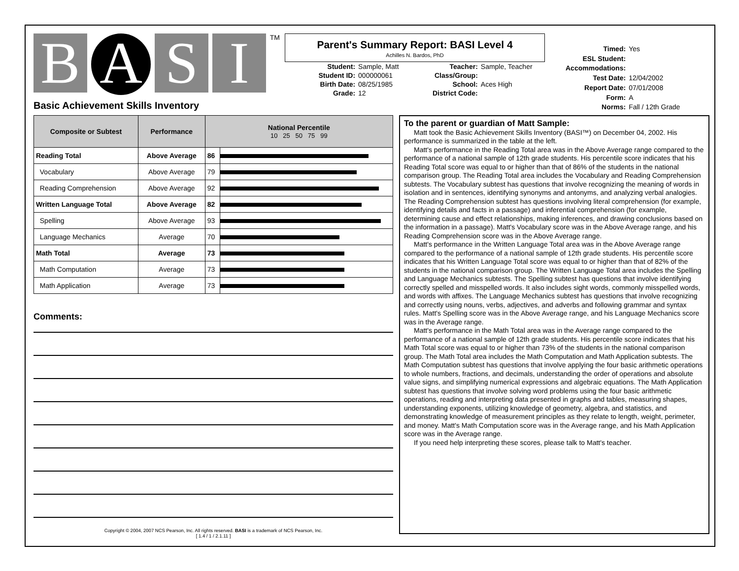B
A
S I
TM
Basic Achievement Skills Inventory
Parent's Summary Report: BASI Level 4
Achilles N. Bardos, PhD
Student: Sample, Matt Student ID: 000000061 Birth Date: 08/25/1985 Grade: 12
Teacher: Sample, Teacher Class/Group: School: Aces High District Code:
Timed: Yes ESL Student: Accommodations: Test Date: 12/04/2002 Report Date: 07/01/2008 Form: A Norms: Fall / 12th Grade
| Composite or Subtest | Performance | National Percentile 10 25 50 75 99 | |
| --- | --- | --- | --- |
| Reading Total | Above Average | 86 | |
| Vocabulary | Above Average | 79 | |
| Reading Comprehension | Above Average | 92 | |
| Written Language Total | Above Average | 82 | |
| Spelling | Above Average | 93 | |
| Language Mechanics | Average | 70 | |
| Math Total | Average | 73 | |
| Math Computation | Average | 73 | |
| Math Application | Average | 73 | |
Comments:
Copyright © 2004, 2007 NCS Pearson, Inc. All rights reserved. BASI is a trademark of NCS Pearson, Inc.
[ 1.4 / 1 / 2.1.11 ]
To the parent or guardian of Matt Sample:
Matt took the Basic Achievement Skills Inventory (BASI™) on December 04, 2002. His performance is summarized in the table at the left.
Matt's performance in the Reading Total area was in the Above Average range compared to the performance of a national sample of 12th grade students. His percentile score indicates that his Reading Total score was equal to or higher than that of 86% of the students in the national comparison group. The Reading Total area includes the Vocabulary and Reading Comprehension subtests. The Vocabulary subtest has questions that involve recognizing the meaning of words in isolation and in sentences, identifying synonyms and antonyms, and analyzing verbal analogies. The Reading Comprehension subtest has questions involving literal comprehension (for example, identifying details and facts in a passage) and inferential comprehension (for example, determining cause and effect relationships, making inferences, and drawing conclusions based on the information in a passage). Matt's Vocabulary score was in the Above Average range, and his Reading Comprehension score was in the Above Average range.
Matt's performance in the Written Language Total area was in the Above Average range compared to the performance of a national sample of 12th grade students. His percentile score indicates that his Written Language Total score was equal to or higher than that of 82% of the students in the national comparison group. The Written Language Total area includes the Spelling and Language Mechanics subtests. The Spelling subtest has questions that involve identifying correctly spelled and misspelled words. It also includes sight words, commonly misspelled words, and words with affixes. The Language Mechanics subtest has questions that involve recognizing and correctly using nouns, verbs, adjectives, and adverbs and following grammar and syntax rules. Matt's Spelling score was in the Above Average range, and his Language Mechanics score was in the Average range.
Matt's performance in the Math Total area was in the Average range compared to the performance of a national sample of 12th grade students. His percentile score indicates that his Math Total score was equal to or higher than 73% of the students in the national comparison group. The Math Total area includes the Math Computation and Math Application subtests. The Math Computation subtest has questions that involve applying the four basic arithmetic operations to whole numbers, fractions, and decimals, understanding the order of operations and absolute value signs, and simplifying numerical expressions and algebraic equations. The Math Application subtest has questions that involve solving word problems using the four basic arithmetic operations, reading and interpreting data presented in graphs and tables, measuring shapes, understanding exponents, utilizing knowledge of geometry, algebra, and statistics, and demonstrating knowledge of measurement principles as they relate to length, weight, perimeter, and money. Matt's Math Computation score was in the Average range, and his Math Application score was in the Average range.
If you need help interpreting these scores, please talk to Matt's teacher.